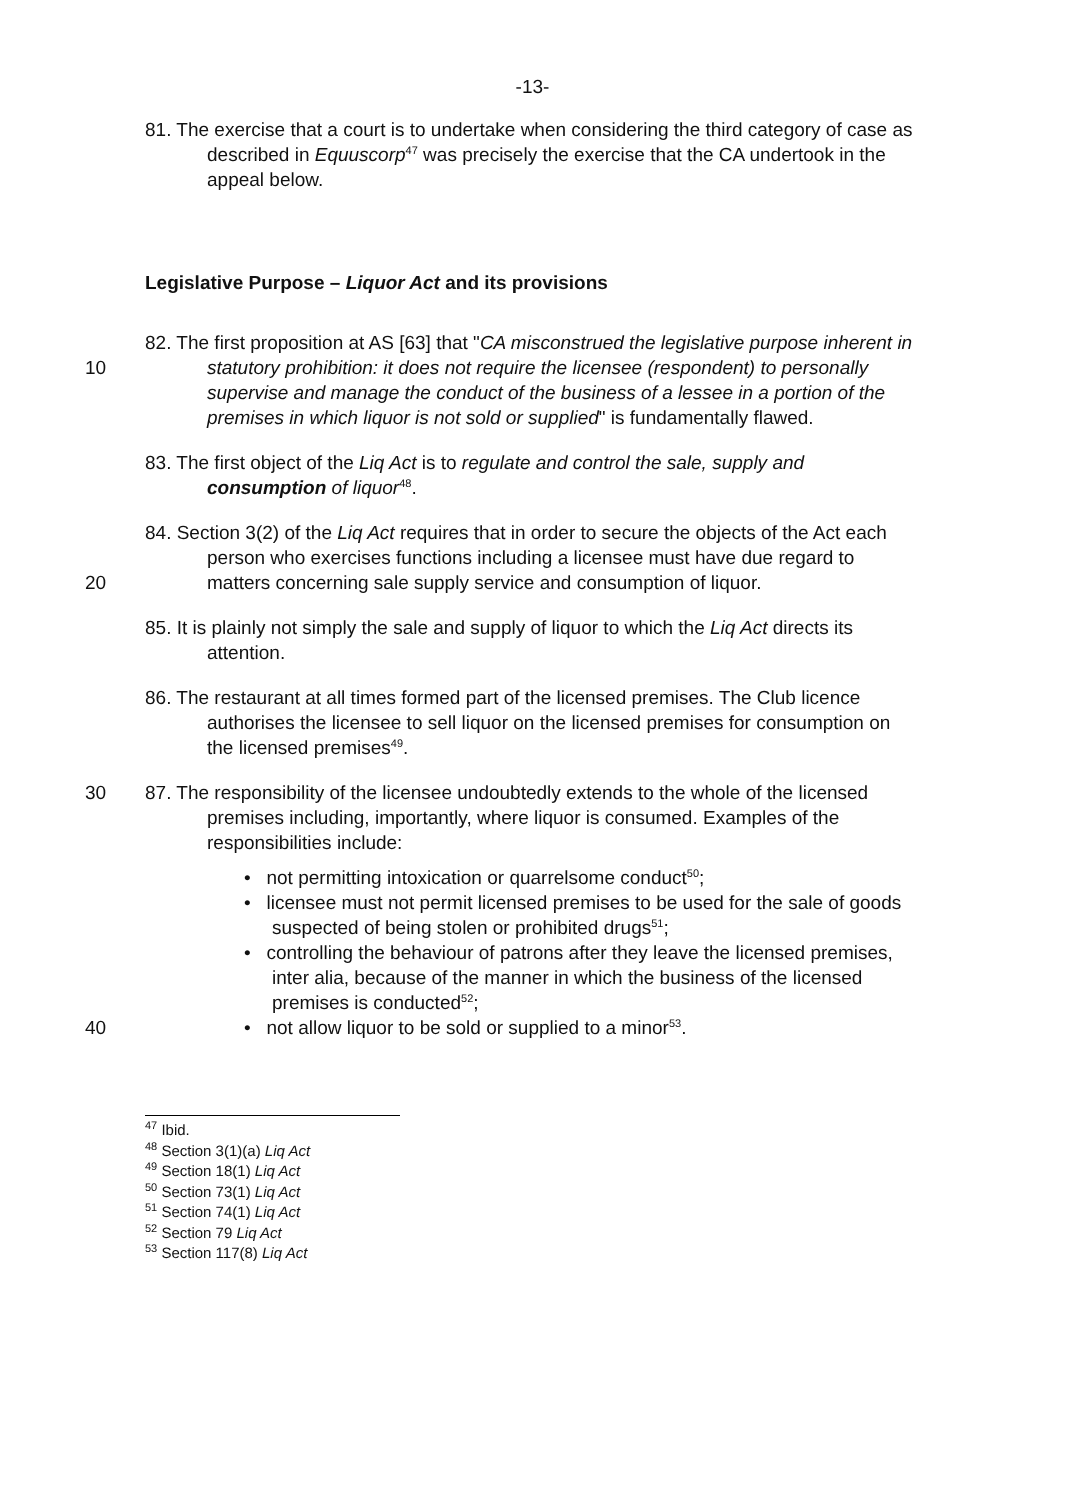-13-
81. The exercise that a court is to undertake when considering the third category of case as described in Equuscorp<sup>47</sup> was precisely the exercise that the CA undertook in the appeal below.
Legislative Purpose – Liquor Act and its provisions
10 82. The first proposition at AS [63] that "CA misconstrued the legislative purpose inherent in statutory prohibition: it does not require the licensee (respondent) to personally supervise and manage the conduct of the business of a lessee in a portion of the premises in which liquor is not sold or supplied" is fundamentally flawed.
83. The first object of the Liq Act is to regulate and control the sale, supply and consumption of liquor<sup>48</sup>.
20 84. Section 3(2) of the Liq Act requires that in order to secure the objects of the Act each person who exercises functions including a licensee must have due regard to matters concerning sale supply service and consumption of liquor.
85. It is plainly not simply the sale and supply of liquor to which the Liq Act directs its attention.
86. The restaurant at all times formed part of the licensed premises. The Club licence authorises the licensee to sell liquor on the licensed premises for consumption on the licensed premises<sup>49</sup>.
30 87. The responsibility of the licensee undoubtedly extends to the whole of the licensed premises including, importantly, where liquor is consumed. Examples of the responsibilities include:
• not permitting intoxication or quarrelsome conduct<sup>50</sup>;
• licensee must not permit licensed premises to be used for the sale of goods suspected of being stolen or prohibited drugs<sup>51</sup>;
• controlling the behaviour of patrons after they leave the licensed premises, inter alia, because of the manner in which the business of the licensed premises is conducted<sup>52</sup>;
• not allow liquor to be sold or supplied to a minor<sup>53</sup>.
40
<sup>47</sup> Ibid.
<sup>48</sup> Section 3(1)(a) Liq Act
<sup>49</sup> Section 18(1) Liq Act
<sup>50</sup> Section 73(1) Liq Act
<sup>51</sup> Section 74(1) Liq Act
<sup>52</sup> Section 79 Liq Act
<sup>53</sup> Section 117(8) Liq Act